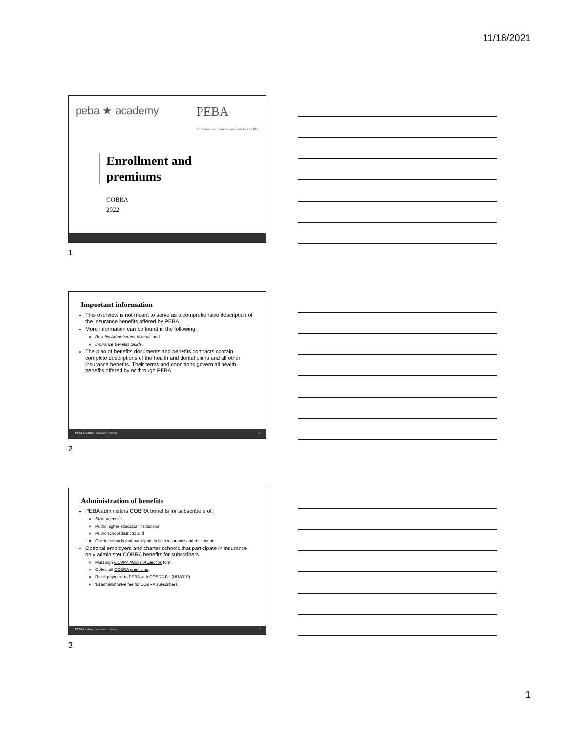11/18/2021
peba ★ academy PEBA
SC Retirement Systems and State Health Plan
Enrollment and
premiums
COBRA
2022
1
Important information
This overview is not meant to serve as a comprehensive description of the insurance benefits offered by PEBA.
More information can be found in the following:
Benefits Administrator Manual; and
Insurance Benefits Guide.
The plan of benefits documents and benefits contracts contain complete descriptions of the health and dental plans and all other insurance benefits. Their terms and conditions govern all health benefits offered by or through PEBA.
PEBA Academy | employer training 2
2
Administration of benefits
PEBA administers COBRA benefits for subscribers of:
State agencies;
Public higher education institutions;
Public school districts; and
Charter schools that participate in both insurance and retirement.
Optional employers and charter schools that participate in insurance only administer COBRA benefits for subscribers.
Must sign COBRA Notice of Election form.
Collect all COBRA premiums.
Remit payment to PEBA with COBRA Bill (HRA610).
$3 administrative fee for COBRA subscribers.
PEBA Academy | employer training 3
3
1